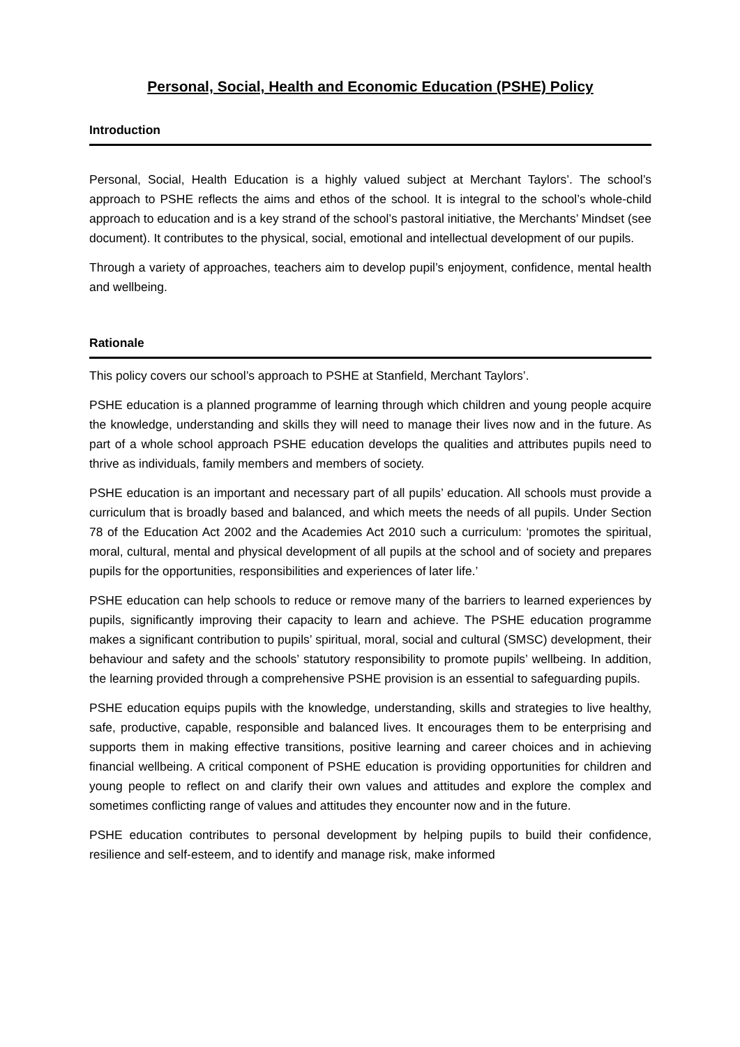Personal, Social, Health and Economic Education (PSHE) Policy
Introduction
Personal, Social, Health Education is a highly valued subject at Merchant Taylors’. The school’s approach to PSHE reflects the aims and ethos of the school. It is integral to the school’s whole-child approach to education and is a key strand of the school’s pastoral initiative, the Merchants’ Mindset (see document). It contributes to the physical, social, emotional and intellectual development of our pupils.
Through a variety of approaches, teachers aim to develop pupil’s enjoyment, confidence, mental health and wellbeing.
Rationale
This policy covers our school’s approach to PSHE at Stanfield, Merchant Taylors’.
PSHE education is a planned programme of learning through which children and young people acquire the knowledge, understanding and skills they will need to manage their lives now and in the future. As part of a whole school approach PSHE education develops the qualities and attributes pupils need to thrive as individuals, family members and members of society.
PSHE education is an important and necessary part of all pupils’ education. All schools must provide a curriculum that is broadly based and balanced, and which meets the needs of all pupils. Under Section 78 of the Education Act 2002 and the Academies Act 2010 such a curriculum: ‘promotes the spiritual, moral, cultural, mental and physical development of all pupils at the school and of society and prepares pupils for the opportunities, responsibilities and experiences of later life.’
PSHE education can help schools to reduce or remove many of the barriers to learned experiences by pupils, significantly improving their capacity to learn and achieve. The PSHE education programme makes a significant contribution to pupils’ spiritual, moral, social and cultural (SMSC) development, their behaviour and safety and the schools’ statutory responsibility to promote pupils’ wellbeing. In addition, the learning provided through a comprehensive PSHE provision is an essential to safeguarding pupils.
PSHE education equips pupils with the knowledge, understanding, skills and strategies to live healthy, safe, productive, capable, responsible and balanced lives. It encourages them to be enterprising and supports them in making effective transitions, positive learning and career choices and in achieving financial wellbeing. A critical component of PSHE education is providing opportunities for children and young people to reflect on and clarify their own values and attitudes and explore the complex and sometimes conflicting range of values and attitudes they encounter now and in the future.
PSHE education contributes to personal development by helping pupils to build their confidence, resilience and self-esteem, and to identify and manage risk, make informed